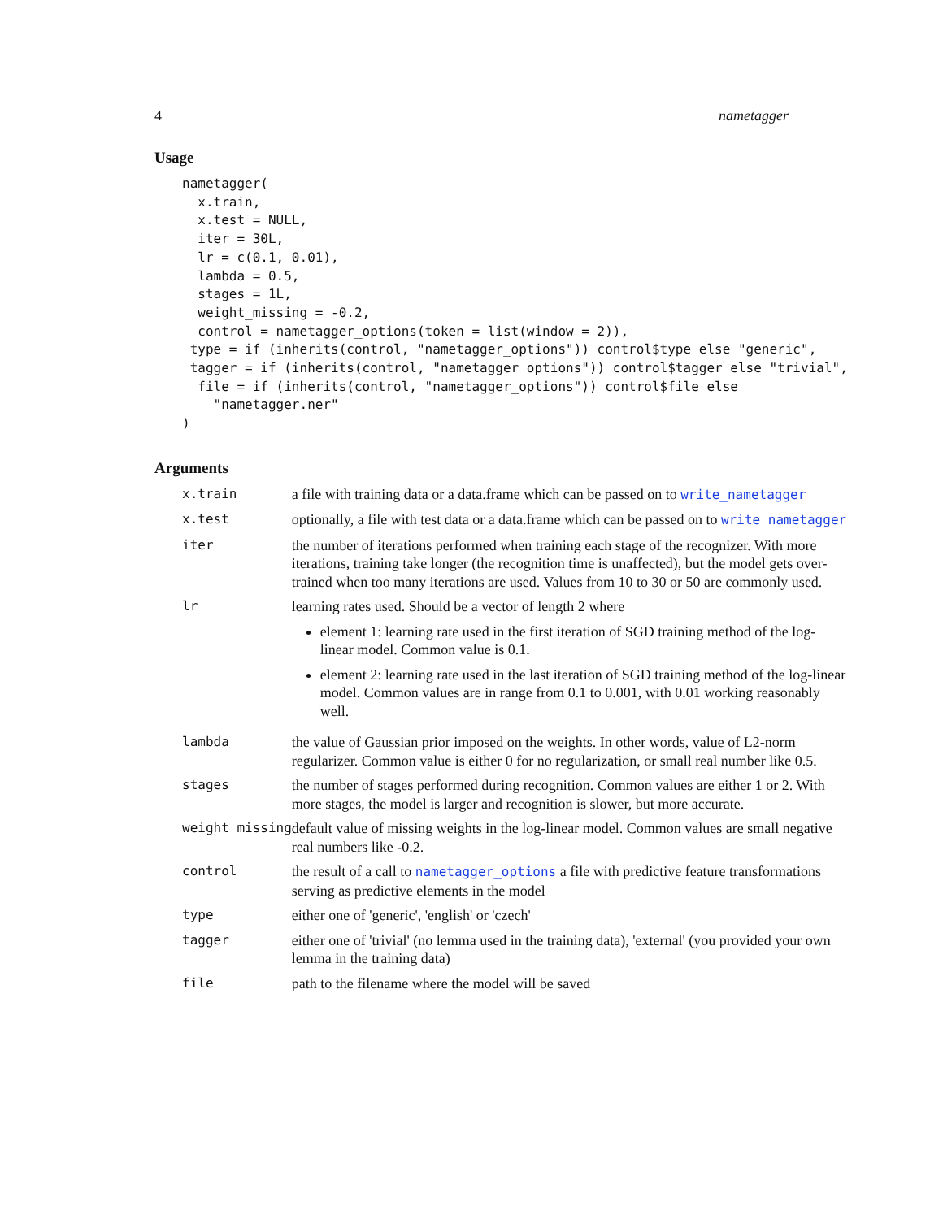4 nametagger
Usage
nametagger(
  x.train,
  x.test = NULL,
  iter = 30L,
  lr = c(0.1, 0.01),
  lambda = 0.5,
  stages = 1L,
  weight_missing = -0.2,
  control = nametagger_options(token = list(window = 2)),
 type = if (inherits(control, "nametagger_options")) control$type else "generic",
 tagger = if (inherits(control, "nametagger_options")) control$tagger else "trivial",
  file = if (inherits(control, "nametagger_options")) control$file else
    "nametagger.ner"
)
Arguments
| x.train | a file with training data or a data.frame which can be passed on to write_nametagger |
| x.test | optionally, a file with test data or a data.frame which can be passed on to write_nametagger |
| iter | the number of iterations performed when training each stage of the recognizer. With more iterations, training take longer (the recognition time is unaffected), but the model gets over-trained when too many iterations are used. Values from 10 to 30 or 50 are commonly used. |
| lr | learning rates used. Should be a vector of length 2 where element 1: learning rate used in the first iteration of SGD training method of the log-linear model. Common value is 0.1. element 2: learning rate used in the last iteration of SGD training method of the log-linear model. Common values are in range from 0.1 to 0.001, with 0.01 working reasonably well. |
| lambda | the value of Gaussian prior imposed on the weights. In other words, value of L2-norm regularizer. Common value is either 0 for no regularization, or small real number like 0.5. |
| stages | the number of stages performed during recognition. Common values are either 1 or 2. With more stages, the model is larger and recognition is slower, but more accurate. |
| weight_missing | default value of missing weights in the log-linear model. Common values are small negative real numbers like -0.2. |
| control | the result of a call to nametagger_options a file with predictive feature transformations serving as predictive elements in the model |
| type | either one of 'generic', 'english' or 'czech' |
| tagger | either one of 'trivial' (no lemma used in the training data), 'external' (you provided your own lemma in the training data) |
| file | path to the filename where the model will be saved |